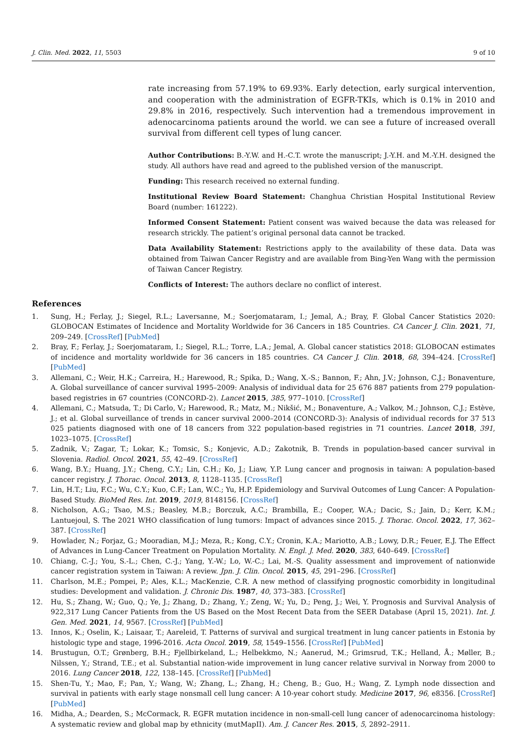J. Clin. Med. 2022, 11, 5503 9 of 10
rate increasing from 57.19% to 69.93%. Early detection, early surgical intervention, and cooperation with the administration of EGFR-TKIs, which is 0.1% in 2010 and 29.8% in 2016, respectively. Such intervention had a tremendous improvement in adenocarcinoma patients around the world. we can see a future of increased overall survival from different cell types of lung cancer.
Author Contributions: B.-Y.W. and H.-C.T. wrote the manuscript; J.-Y.H. and M.-Y.H. designed the study. All authors have read and agreed to the published version of the manuscript.
Funding: This research received no external funding.
Institutional Review Board Statement: Changhua Christian Hospital Institutional Review Board (number: 161222).
Informed Consent Statement: Patient consent was waived because the data was released for research strickly. The patient’s original personal data cannot be tracked.
Data Availability Statement: Restrictions apply to the availability of these data. Data was obtained from Taiwan Cancer Registry and are available from Bing-Yen Wang with the permission of Taiwan Cancer Registry.
Conflicts of Interest: The authors declare no conflict of interest.
References
1. Sung, H.; Ferlay, J.; Siegel, R.L.; Laversanne, M.; Soerjomataram, I.; Jemal, A.; Bray, F. Global Cancer Statistics 2020: GLOBOCAN Estimates of Incidence and Mortality Worldwide for 36 Cancers in 185 Countries. CA Cancer J. Clin. 2021, 71, 209–249. [CrossRef] [PubMed]
2. Bray, F.; Ferlay, J.; Soerjomataram, I.; Siegel, R.L.; Torre, L.A.; Jemal, A. Global cancer statistics 2018: GLOBOCAN estimates of incidence and mortality worldwide for 36 cancers in 185 countries. CA Cancer J. Clin. 2018, 68, 394–424. [CrossRef] [PubMed]
3. Allemani, C.; Weir, H.K.; Carreira, H.; Harewood, R.; Spika, D.; Wang, X.-S.; Bannon, F.; Ahn, J.V.; Johnson, C.J.; Bonaventure, A. Global surveillance of cancer survival 1995–2009: Analysis of individual data for 25 676 887 patients from 279 population-based registries in 67 countries (CONCORD-2). Lancet 2015, 385, 977–1010. [CrossRef]
4. Allemani, C.; Matsuda, T.; Di Carlo, V.; Harewood, R.; Matz, M.; Nikšić, M.; Bonaventure, A.; Valkov, M.; Johnson, C.J.; Estève, J.; et al. Global surveillance of trends in cancer survival 2000–2014 (CONCORD-3): Analysis of individual records for 37 513 025 patients diagnosed with one of 18 cancers from 322 population-based registries in 71 countries. Lancet 2018, 391, 1023–1075. [CrossRef]
5. Zadnik, V.; Zagar, T.; Lokar, K.; Tomsic, S.; Konjevic, A.D.; Zakotnik, B. Trends in population-based cancer survival in Slovenia. Radiol. Oncol. 2021, 55, 42–49. [CrossRef]
6. Wang, B.Y.; Huang, J.Y.; Cheng, C.Y.; Lin, C.H.; Ko, J.; Liaw, Y.P. Lung cancer and prognosis in taiwan: A population-based cancer registry. J. Thorac. Oncol. 2013, 8, 1128–1135. [CrossRef]
7. Lin, H.T.; Liu, F.C.; Wu, C.Y.; Kuo, C.F.; Lan, W.C.; Yu, H.P. Epidemiology and Survival Outcomes of Lung Cancer: A Population-Based Study. BioMed Res. Int. 2019, 2019, 8148156. [CrossRef]
8. Nicholson, A.G.; Tsao, M.S.; Beasley, M.B.; Borczuk, A.C.; Brambilla, E.; Cooper, W.A.; Dacic, S.; Jain, D.; Kerr, K.M.; Lantuejoul, S. The 2021 WHO classification of lung tumors: Impact of advances since 2015. J. Thorac. Oncol. 2022, 17, 362–387. [CrossRef]
9. Howlader, N.; Forjaz, G.; Mooradian, M.J.; Meza, R.; Kong, C.Y.; Cronin, K.A.; Mariotto, A.B.; Lowy, D.R.; Feuer, E.J. The Effect of Advances in Lung-Cancer Treatment on Population Mortality. N. Engl. J. Med. 2020, 383, 640–649. [CrossRef]
10. Chiang, C.-J.; You, S.-L.; Chen, C.-J.; Yang, Y.-W.; Lo, W.-C.; Lai, M.-S. Quality assessment and improvement of nationwide cancer registration system in Taiwan: A review. Jpn. J. Clin. Oncol. 2015, 45, 291–296. [CrossRef]
11. Charlson, M.E.; Pompei, P.; Ales, K.L.; MacKenzie, C.R. A new method of classifying prognostic comorbidity in longitudinal studies: Development and validation. J. Chronic Dis. 1987, 40, 373–383. [CrossRef]
12. Hu, S.; Zhang, W.; Guo, Q.; Ye, J.; Zhang, D.; Zhang, Y.; Zeng, W.; Yu, D.; Peng, J.; Wei, Y. Prognosis and Survival Analysis of 922,317 Lung Cancer Patients from the US Based on the Most Recent Data from the SEER Database (April 15, 2021). Int. J. Gen. Med. 2021, 14, 9567. [CrossRef] [PubMed]
13. Innos, K.; Oselin, K.; Laisaar, T.; Aareleid, T. Patterns of survival and surgical treatment in lung cancer patients in Estonia by histologic type and stage, 1996-2016. Acta Oncol. 2019, 58, 1549–1556. [CrossRef] [PubMed]
14. Brustugun, O.T.; Grønberg, B.H.; Fjellbirkeland, L.; Helbekkmo, N.; Aanerud, M.; Grimsrud, T.K.; Helland, Å.; Møller, B.; Nilssen, Y.; Strand, T.E.; et al. Substantial nation-wide improvement in lung cancer relative survival in Norway from 2000 to 2016. Lung Cancer 2018, 122, 138–145. [CrossRef] [PubMed]
15. Shen-Tu, Y.; Mao, F.; Pan, Y.; Wang, W.; Zhang, L.; Zhang, H.; Cheng, B.; Guo, H.; Wang, Z. Lymph node dissection and survival in patients with early stage nonsmall cell lung cancer: A 10-year cohort study. Medicine 2017, 96, e8356. [CrossRef] [PubMed]
16. Midha, A.; Dearden, S.; McCormack, R. EGFR mutation incidence in non-small-cell lung cancer of adenocarcinoma histology: A systematic review and global map by ethnicity (mutMapII). Am. J. Cancer Res. 2015, 5, 2892–2911.